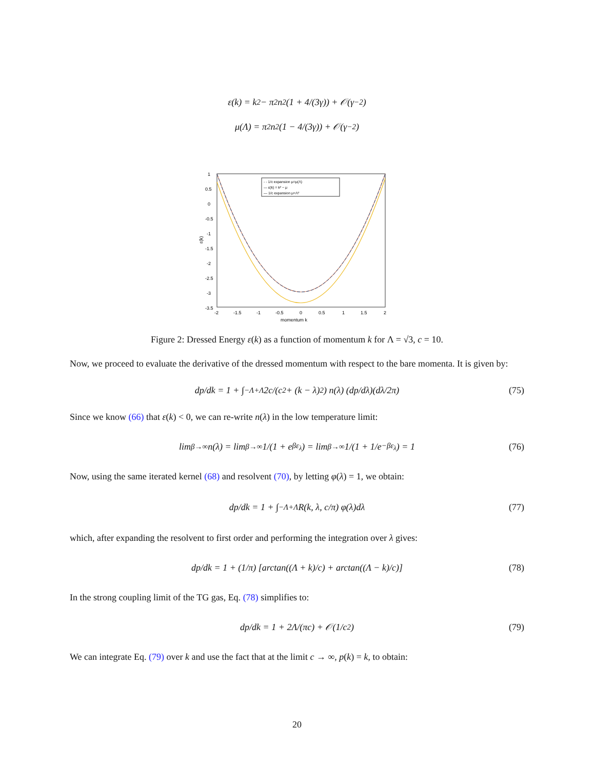ε(k) = k<sup>2</sup> − π<sup>2</sup>n<sup>2</sup> (1 + 4/(3γ)) + 𝒪(γ<sup>−2</sup>)
μ(Λ) = π<sup>2</sup>n<sup>2</sup> (1 − 4/(3γ)) + 𝒪(γ<sup>−2</sup>)
- - 1/c expansion μ=μ(Λ)
— ε(k) = k² − μ
— 1/c expansion μ=Λ²
1
0.5
0
-0.5
-1
-1.5
-2
-2.5
-3
-3.5
-2
-1.5
-1
-0.5
0
0.5
1
1.5
2
momentum k
ε(k)
Figure 2: Dressed Energy ε(k) as a function of momentum k for Λ = √3, c = 10.
Now, we proceed to evaluate the derivative of the dressed momentum with respect to the bare momenta. It is given by:
dp/dk = 1 + ∫<sub>−Λ</sub><sup>+Λ</sup> 2c/(c<sup>2</sup> + (k − λ)<sup>2</sup>) n(λ) (dp/dλ)(dλ/2π) (75)
Since we know (66) that ε(k) < 0, we can re-write n(λ) in the low temperature limit:
lim<sub>β→∞</sub> n(λ) = lim<sub>β→∞</sub> 1/(1 + e<sup>βε<sub>λ</sub></sup>) = lim<sub>β→∞</sub> 1/(1 + 1/e<sup>−βε<sub>λ</sub></sup>) = 1 (76)
Now, using the same iterated kernel (68) and resolvent (70), by letting φ(λ) = 1, we obtain:
dp/dk = 1 + ∫<sub>−Λ</sub><sup>+Λ</sup> R(k, λ, c/π) φ(λ)dλ (77)
which, after expanding the resolvent to first order and performing the integration over λ gives:
dp/dk = 1 + (1/π) [arctan((Λ + k)/c) + arctan((Λ − k)/c)] (78)
In the strong coupling limit of the TG gas, Eq. (78) simplifies to:
dp/dk = 1 + 2Λ/(πc) + 𝒪(1/c<sup>2</sup>) (79)
We can integrate Eq. (79) over k and use the fact that at the limit c → ∞, p(k) = k, to obtain:
20